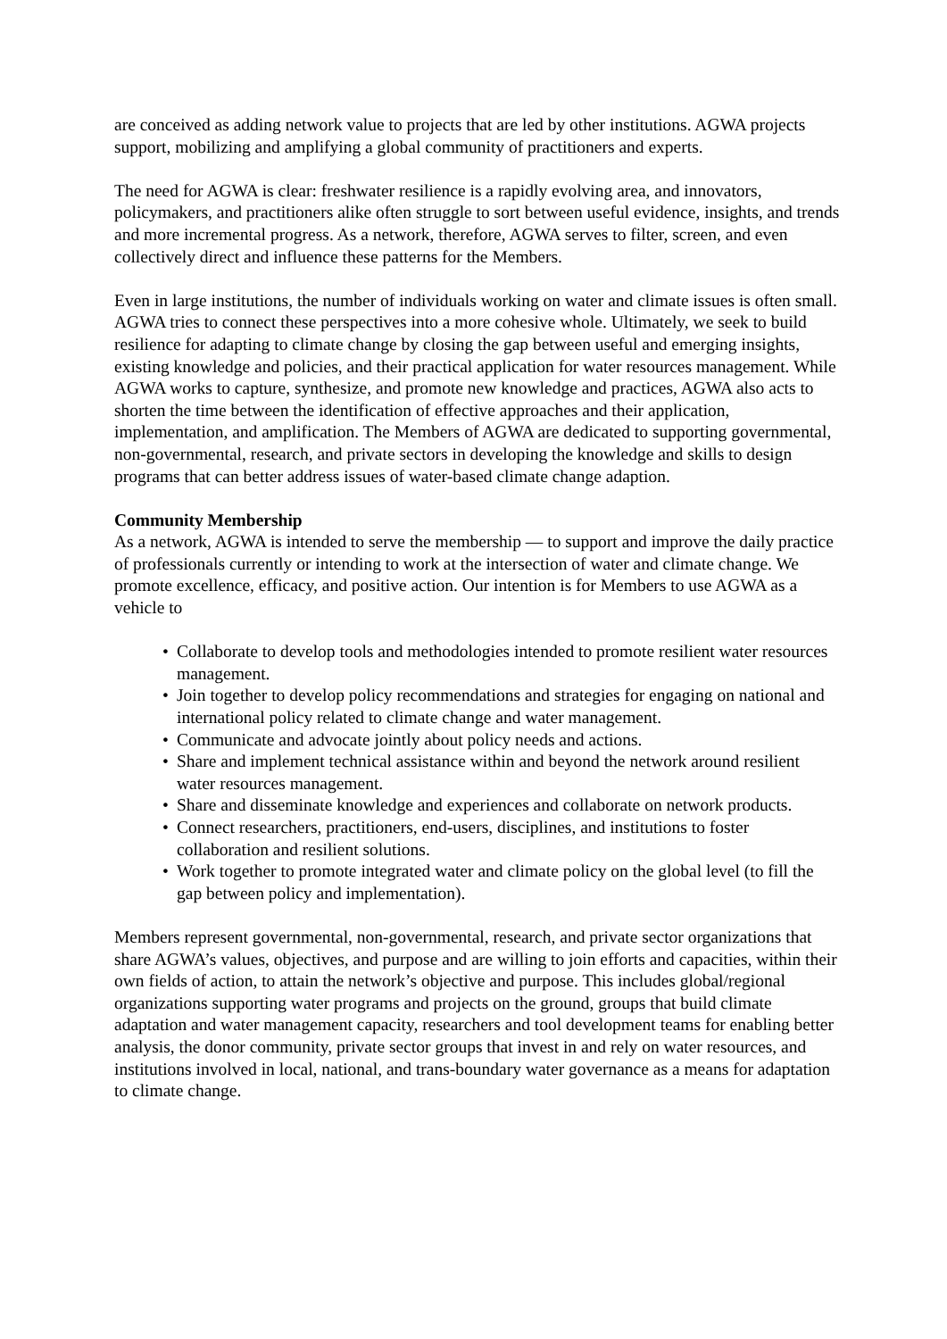are conceived as adding network value to projects that are led by other institutions. AGWA projects support, mobilizing and amplifying a global community of practitioners and experts.
The need for AGWA is clear: freshwater resilience is a rapidly evolving area, and innovators, policymakers, and practitioners alike often struggle to sort between useful evidence, insights, and trends and more incremental progress. As a network, therefore, AGWA serves to filter, screen, and even collectively direct and influence these patterns for the Members.
Even in large institutions, the number of individuals working on water and climate issues is often small. AGWA tries to connect these perspectives into a more cohesive whole. Ultimately, we seek to build resilience for adapting to climate change by closing the gap between useful and emerging insights, existing knowledge and policies, and their practical application for water resources management. While AGWA works to capture, synthesize, and promote new knowledge and practices, AGWA also acts to shorten the time between the identification of effective approaches and their application, implementation, and amplification. The Members of AGWA are dedicated to supporting governmental, non-governmental, research, and private sectors in developing the knowledge and skills to design programs that can better address issues of water-based climate change adaption.
Community Membership
As a network, AGWA is intended to serve the membership — to support and improve the daily practice of professionals currently or intending to work at the intersection of water and climate change. We promote excellence, efficacy, and positive action. Our intention is for Members to use AGWA as a vehicle to
• Collaborate to develop tools and methodologies intended to promote resilient water resources management.
• Join together to develop policy recommendations and strategies for engaging on national and international policy related to climate change and water management.
• Communicate and advocate jointly about policy needs and actions.
• Share and implement technical assistance within and beyond the network around resilient water resources management.
• Share and disseminate knowledge and experiences and collaborate on network products.
• Connect researchers, practitioners, end-users, disciplines, and institutions to foster collaboration and resilient solutions.
• Work together to promote integrated water and climate policy on the global level (to fill the gap between policy and implementation).
Members represent governmental, non-governmental, research, and private sector organizations that share AGWA’s values, objectives, and purpose and are willing to join efforts and capacities, within their own fields of action, to attain the network’s objective and purpose. This includes global/regional organizations supporting water programs and projects on the ground, groups that build climate adaptation and water management capacity, researchers and tool development teams for enabling better analysis, the donor community, private sector groups that invest in and rely on water resources, and institutions involved in local, national, and trans-boundary water governance as a means for adaptation to climate change.